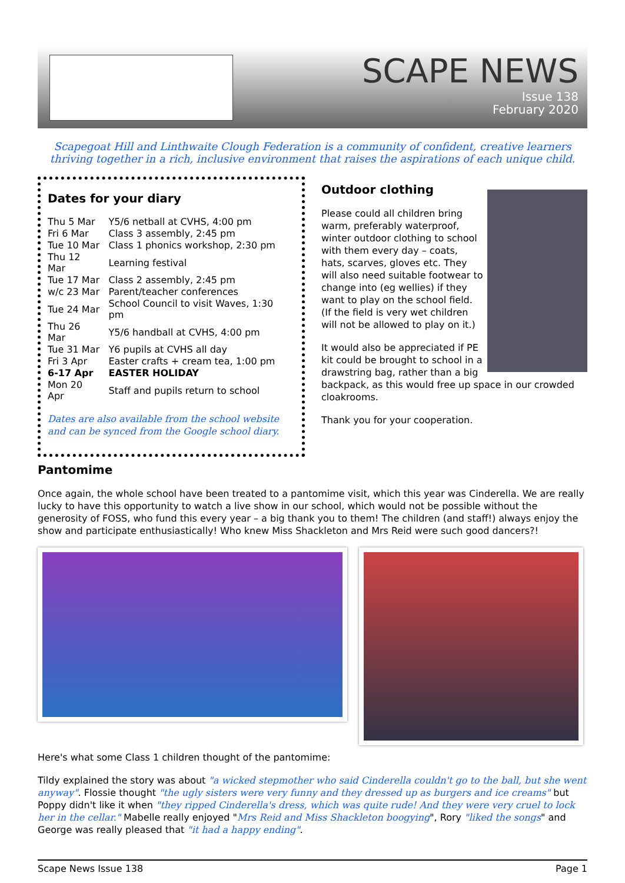SCAPE NEWS
Issue 138
February 2020
Scapegoat Hill and Linthwaite Clough Federation is a community of confident, creative learners thriving together in a rich, inclusive environment that raises the aspirations of each unique child.
Dates for your diary
| Thu 5 Mar | Y5/6 netball at CVHS, 4:00 pm |
| Fri 6 Mar | Class 3 assembly, 2:45 pm |
| Tue 10 Mar | Class 1 phonics workshop, 2:30 pm |
| Thu 12 Mar | Learning festival |
| Tue 17 Mar | Class 2 assembly, 2:45 pm |
| w/c 23 Mar | Parent/teacher conferences |
| Tue 24 Mar | School Council to visit Waves, 1:30 pm |
| Thu 26 Mar | Y5/6 handball at CVHS, 4:00 pm |
| Tue 31 Mar | Y6 pupils at CVHS all day |
| Fri 3 Apr | Easter crafts + cream tea, 1:00 pm |
| 6-17 Apr | EASTER HOLIDAY |
| Mon 20 Apr | Staff and pupils return to school |
Dates are also available from the school website and can be synced from the Google school diary.
Outdoor clothing
Please could all children bring warm, preferably waterproof, winter outdoor clothing to school with them every day – coats, hats, scarves, gloves etc. They will also need suitable footwear to change into (eg wellies) if they want to play on the school field. (If the field is very wet children will not be allowed to play on it.)
It would also be appreciated if PE kit could be brought to school in a drawstring bag, rather than a big backpack, as this would free up space in our crowded cloakrooms.
Thank you for your cooperation.
Pantomime
Once again, the whole school have been treated to a pantomime visit, which this year was Cinderella. We are really lucky to have this opportunity to watch a live show in our school, which would not be possible without the generosity of FOSS, who fund this every year – a big thank you to them! The children (and staff!) always enjoy the show and participate enthusiastically! Who knew Miss Shackleton and Mrs Reid were such good dancers?!
Here's what some Class 1 children thought of the pantomime:
Tildy explained the story was about "a wicked stepmother who said Cinderella couldn't go to the ball, but she went anyway". Flossie thought "the ugly sisters were very funny and they dressed up as burgers and ice creams" but Poppy didn't like it when "they ripped Cinderella's dress, which was quite rude! And they were very cruel to lock her in the cellar." Mabelle really enjoyed "Mrs Reid and Miss Shackleton boogying", Rory "liked the songs" and George was really pleased that "it had a happy ending".
Scape News Issue 138 Page 1